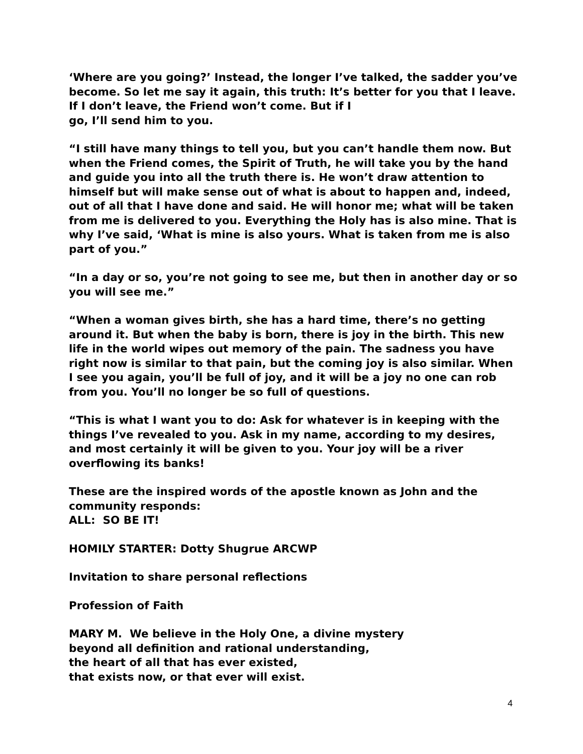‘Where are you going?’ Instead, the longer I’ve talked, the sadder you’ve become. So let me say it again, this truth: It’s better for you that I leave. If I don’t leave, the Friend won’t come. But if I
go, I’ll send him to you.
“I still have many things to tell you, but you can’t handle them now. But when the Friend comes, the Spirit of Truth, he will take you by the hand and guide you into all the truth there is. He won’t draw attention to himself but will make sense out of what is about to happen and, indeed, out of all that I have done and said. He will honor me; what will be taken from me is delivered to you. Everything the Holy has is also mine. That is why I’ve said, ‘What is mine is also yours. What is taken from me is also part of you.”
“In a day or so, you’re not going to see me, but then in another day or so you will see me.”
“When a woman gives birth, she has a hard time, there’s no getting around it. But when the baby is born, there is joy in the birth. This new life in the world wipes out memory of the pain. The sadness you have right now is similar to that pain, but the coming joy is also similar. When I see you again, you’ll be full of joy, and it will be a joy no one can rob from you. You’ll no longer be so full of questions.
“This is what I want you to do: Ask for whatever is in keeping with the things I’ve revealed to you. Ask in my name, according to my desires, and most certainly it will be given to you. Your joy will be a river overflowing its banks!
These are the inspired words of the apostle known as John and the community responds:
ALL: SO BE IT!
HOMILY STARTER: Dotty Shugrue ARCWP
Invitation to share personal reflections
Profession of Faith
MARY M. We believe in the Holy One, a divine mystery
beyond all definition and rational understanding,
the heart of all that has ever existed,
that exists now, or that ever will exist.
4